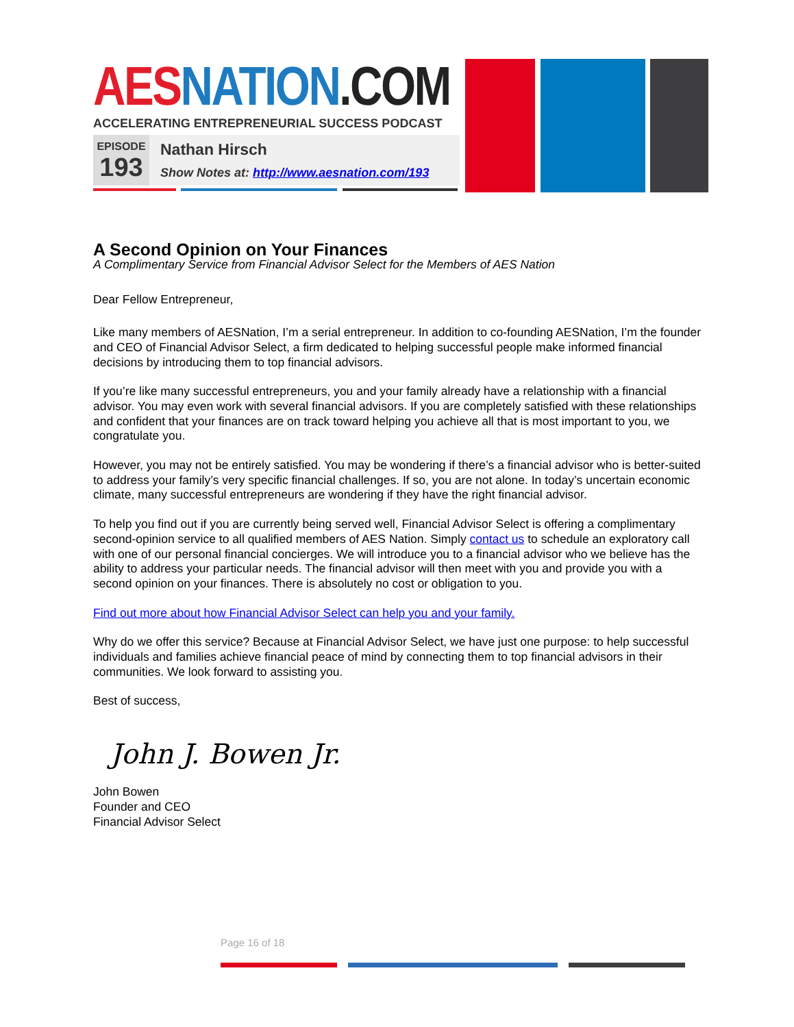AES NATION.COM
ACCELERATING ENTREPRENEURIAL SUCCESS PODCAST
EPISODE
193
Nathan Hirsch
Show Notes at: http://www.aesnation.com/193
A Second Opinion on Your Finances
A Complimentary Service from Financial Advisor Select for the Members of AES Nation
Dear Fellow Entrepreneur,
Like many members of AESNation, I’m a serial entrepreneur. In addition to co-founding AESNation, I’m the founder and CEO of Financial Advisor Select, a firm dedicated to helping successful people make informed financial decisions by introducing them to top financial advisors.
If you’re like many successful entrepreneurs, you and your family already have a relationship with a financial advisor. You may even work with several financial advisors. If you are completely satisfied with these relationships and confident that your finances are on track toward helping you achieve all that is most important to you, we congratulate you.
However, you may not be entirely satisfied. You may be wondering if there’s a financial advisor who is better-suited to address your family’s very specific financial challenges. If so, you are not alone. In today’s uncertain economic climate, many successful entrepreneurs are wondering if they have the right financial advisor.
To help you find out if you are currently being served well, Financial Advisor Select is offering a complimentary second-opinion service to all qualified members of AES Nation. Simply contact us to schedule an exploratory call with one of our personal financial concierges. We will introduce you to a financial advisor who we believe has the ability to address your particular needs. The financial advisor will then meet with you and provide you with a second opinion on your finances. There is absolutely no cost or obligation to you.
Find out more about how Financial Advisor Select can help you and your family.
Why do we offer this service? Because at Financial Advisor Select, we have just one purpose: to help successful individuals and families achieve financial peace of mind by connecting them to top financial advisors in their communities. We look forward to assisting you.
Best of success,
John J. Bowen Jr.
John Bowen
Founder and CEO
Financial Advisor Select
Page 16 of 18